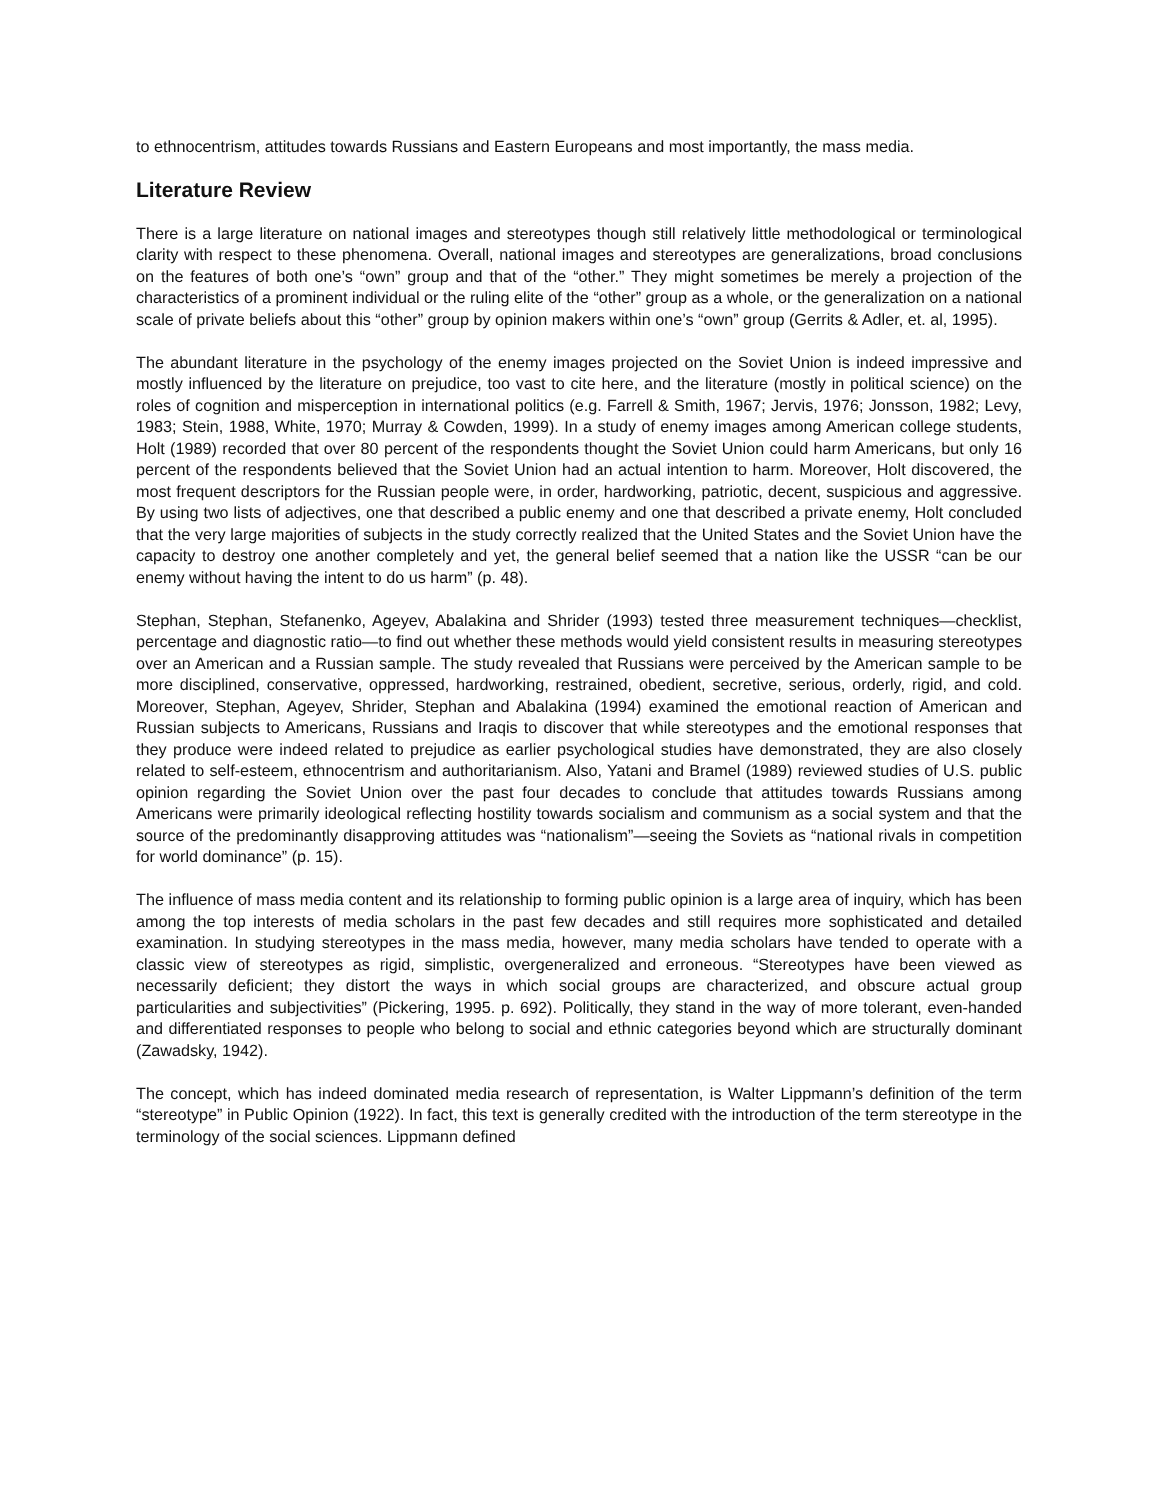to ethnocentrism, attitudes towards Russians and Eastern Europeans and most importantly, the mass media.
Literature Review
There is a large literature on national images and stereotypes though still relatively little methodological or terminological clarity with respect to these phenomena. Overall, national images and stereotypes are generalizations, broad conclusions on the features of both one’s “own” group and that of the “other.” They might sometimes be merely a projection of the characteristics of a prominent individual or the ruling elite of the “other” group as a whole, or the generalization on a national scale of private beliefs about this “other” group by opinion makers within one’s “own” group (Gerrits & Adler, et. al, 1995).
The abundant literature in the psychology of the enemy images projected on the Soviet Union is indeed impressive and mostly influenced by the literature on prejudice, too vast to cite here, and the literature (mostly in political science) on the roles of cognition and misperception in international politics (e.g. Farrell & Smith, 1967; Jervis, 1976; Jonsson, 1982; Levy, 1983; Stein, 1988, White, 1970; Murray & Cowden, 1999). In a study of enemy images among American college students, Holt (1989) recorded that over 80 percent of the respondents thought the Soviet Union could harm Americans, but only 16 percent of the respondents believed that the Soviet Union had an actual intention to harm. Moreover, Holt discovered, the most frequent descriptors for the Russian people were, in order, hardworking, patriotic, decent, suspicious and aggressive. By using two lists of adjectives, one that described a public enemy and one that described a private enemy, Holt concluded that the very large majorities of subjects in the study correctly realized that the United States and the Soviet Union have the capacity to destroy one another completely and yet, the general belief seemed that a nation like the USSR “can be our enemy without having the intent to do us harm” (p. 48).
Stephan, Stephan, Stefanenko, Ageyev, Abalakina and Shrider (1993) tested three measurement techniques—checklist, percentage and diagnostic ratio—to find out whether these methods would yield consistent results in measuring stereotypes over an American and a Russian sample. The study revealed that Russians were perceived by the American sample to be more disciplined, conservative, oppressed, hardworking, restrained, obedient, secretive, serious, orderly, rigid, and cold. Moreover, Stephan, Ageyev, Shrider, Stephan and Abalakina (1994) examined the emotional reaction of American and Russian subjects to Americans, Russians and Iraqis to discover that while stereotypes and the emotional responses that they produce were indeed related to prejudice as earlier psychological studies have demonstrated, they are also closely related to self-esteem, ethnocentrism and authoritarianism. Also, Yatani and Bramel (1989) reviewed studies of U.S. public opinion regarding the Soviet Union over the past four decades to conclude that attitudes towards Russians among Americans were primarily ideological reflecting hostility towards socialism and communism as a social system and that the source of the predominantly disapproving attitudes was “nationalism”—seeing the Soviets as “national rivals in competition for world dominance” (p. 15).
The influence of mass media content and its relationship to forming public opinion is a large area of inquiry, which has been among the top interests of media scholars in the past few decades and still requires more sophisticated and detailed examination. In studying stereotypes in the mass media, however, many media scholars have tended to operate with a classic view of stereotypes as rigid, simplistic, overgeneralized and erroneous. “Stereotypes have been viewed as necessarily deficient; they distort the ways in which social groups are characterized, and obscure actual group particularities and subjectivities” (Pickering, 1995. p. 692). Politically, they stand in the way of more tolerant, even-handed and differentiated responses to people who belong to social and ethnic categories beyond which are structurally dominant (Zawadsky, 1942).
The concept, which has indeed dominated media research of representation, is Walter Lippmann’s definition of the term “stereotype” in Public Opinion (1922). In fact, this text is generally credited with the introduction of the term stereotype in the terminology of the social sciences. Lippmann defined